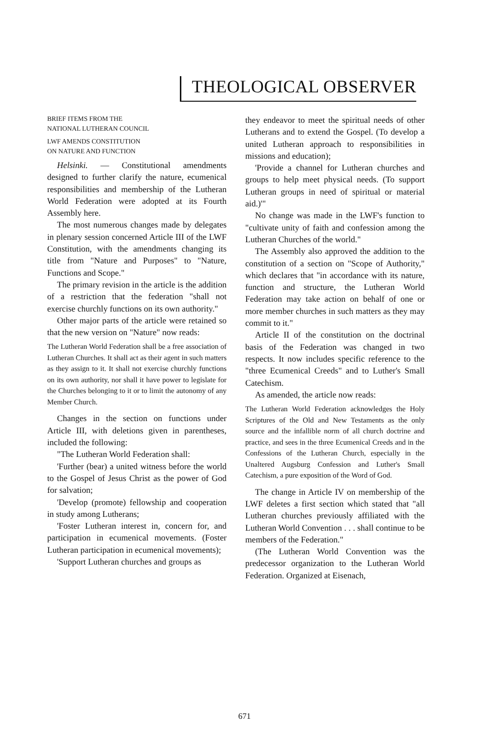THEOLOGICAL OBSERVER
BRIEF ITEMS FROM THE
NATIONAL LUTHERAN COUNCIL
LWF AMENDS CONSTITUTION
ON NATURE AND FUNCTION
Helsinki. — Constitutional amendments designed to further clarify the nature, ecumenical responsibilities and membership of the Lutheran World Federation were adopted at its Fourth Assembly here.
The most numerous changes made by delegates in plenary session concerned Article III of the LWF Constitution, with the amendments changing its title from "Nature and Purposes" to "Nature, Functions and Scope."
The primary revision in the article is the addition of a restriction that the federation "shall not exercise churchly functions on its own authority."
Other major parts of the article were retained so that the new version on "Nature" now reads:
The Lutheran World Federation shall be a free association of Lutheran Churches. It shall act as their agent in such matters as they assign to it. It shall not exercise churchly functions on its own authority, nor shall it have power to legislate for the Churches belonging to it or to limit the autonomy of any Member Church.
Changes in the section on functions under Article III, with deletions given in parentheses, included the following:
"The Lutheran World Federation shall:
'Further (bear) a united witness before the world to the Gospel of Jesus Christ as the power of God for salvation;
'Develop (promote) fellowship and cooperation in study among Lutherans;
'Foster Lutheran interest in, concern for, and participation in ecumenical movements. (Foster Lutheran participation in ecumenical movements);
'Support Lutheran churches and groups as
they endeavor to meet the spiritual needs of other Lutherans and to extend the Gospel. (To develop a united Lutheran approach to responsibilities in missions and education);
'Provide a channel for Lutheran churches and groups to help meet physical needs. (To support Lutheran groups in need of spiritual or material aid.)'"
No change was made in the LWF's function to "cultivate unity of faith and confession among the Lutheran Churches of the world."
The Assembly also approved the addition to the constitution of a section on "Scope of Authority," which declares that "in accordance with its nature, function and structure, the Lutheran World Federation may take action on behalf of one or more member churches in such matters as they may commit to it."
Article II of the constitution on the doctrinal basis of the Federation was changed in two respects. It now includes specific reference to the "three Ecumenical Creeds" and to Luther's Small Catechism.
As amended, the article now reads:
The Lutheran World Federation acknowledges the Holy Scriptures of the Old and New Testaments as the only source and the infallible norm of all church doctrine and practice, and sees in the three Ecumenical Creeds and in the Confessions of the Lutheran Church, especially in the Unaltered Augsburg Confession and Luther's Small Catechism, a pure exposition of the Word of God.
The change in Article IV on membership of the LWF deletes a first section which stated that "all Lutheran churches previously affiliated with the Lutheran World Convention . . . shall continue to be members of the Federation."
(The Lutheran World Convention was the predecessor organization to the Lutheran World Federation. Organized at Eisenach,
671